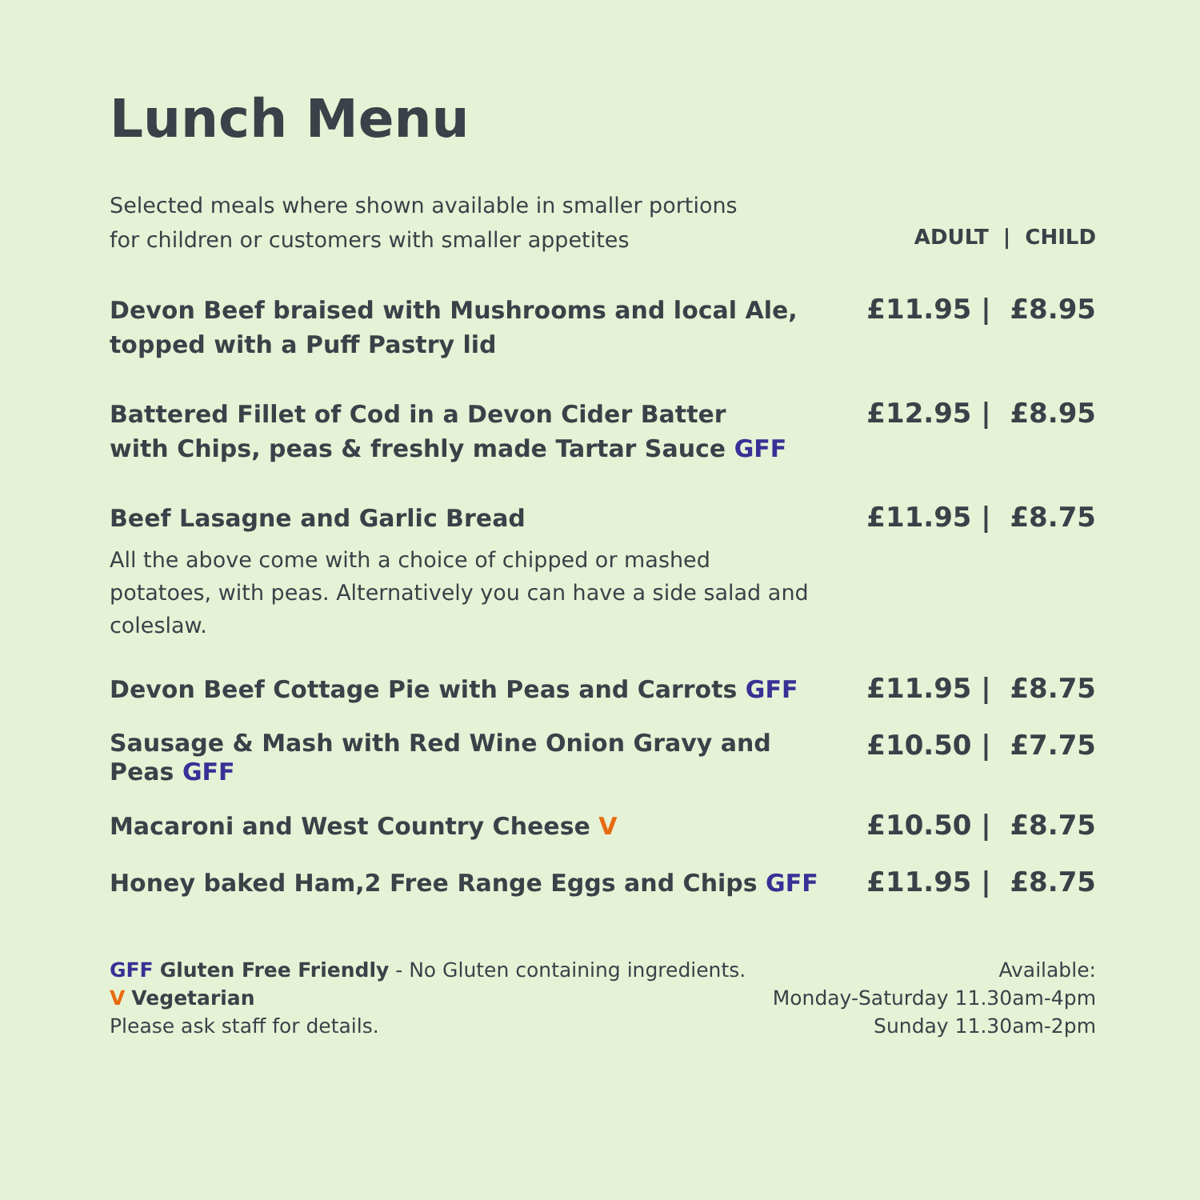Lunch Menu
| Selected meals where shown available in smaller portions for children or customers with smaller appetites | ADULT / CHILD |
| Devon Beef braised with Mushrooms and local Ale, topped with a Puff Pastry lid | £11.95 / £8.95 |
| Battered Fillet of Cod in a Devon Cider Batter with Chips, peas & freshly made Tartar Sauce GFF | £12.95 / £8.95 |
| Beef Lasagne and Garlic Bread | £11.95 / £8.75 |
| All the above come with a choice of chipped or mashed potatoes, with peas. Alternatively you can have a side salad and coleslaw. | |
| Devon Beef Cottage Pie with Peas and Carrots GFF | £11.95 / £8.75 |
| Sausage & Mash with Red Wine Onion Gravy and Peas GFF | £10.50 / £7.75 |
| Macaroni and West Country Cheese V | £10.50 / £8.75 |
| Honey baked Ham,2 Free Range Eggs and Chips GFF | £11.95 / £8.75 |
GFF Gluten Free Friendly - No Gluten containing ingredients.
V Vegetarian
Please ask staff for details.
Available:
Monday-Saturday 11.30am-4pm
Sunday 11.30am-2pm